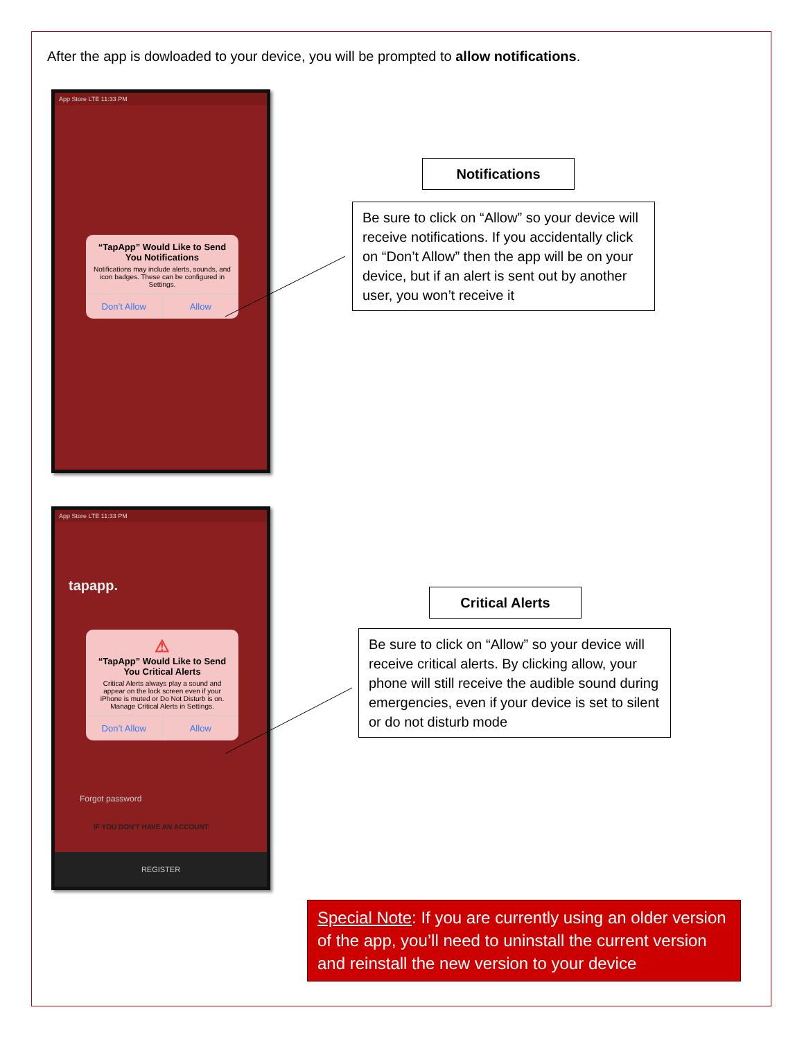After the app is dowloaded to your device, you will be prompted to allow notifications.
App Store LTE 11:33 PM
“TapApp” Would Like to Send You Notifications
Notifications may include alerts, sounds, and icon badges. These can be configured in Settings.
Don’t Allow Allow
Notifications
Be sure to click on “Allow” so your device will receive notifications. If you accidentally click on “Don’t Allow” then the app will be on your device, but if an alert is sent out by another user, you won’t receive it
App Store LTE 11:33 PM
tapapp.
⚠
“TapApp” Would Like to Send You Critical Alerts
Critical Alerts always play a sound and appear on the lock screen even if your iPhone is muted or Do Not Disturb is on. Manage Critical Alerts in Settings.
Don’t Allow Allow
Forgot password
IF YOU DON'T HAVE AN ACCOUNT:
REGISTER
Critical Alerts
Be sure to click on “Allow” so your device will receive critical alerts. By clicking allow, your phone will still receive the audible sound during emergencies, even if your device is set to silent or do not disturb mode
Special Note: If you are currently using an older version of the app, you’ll need to uninstall the current version and reinstall the new version to your device